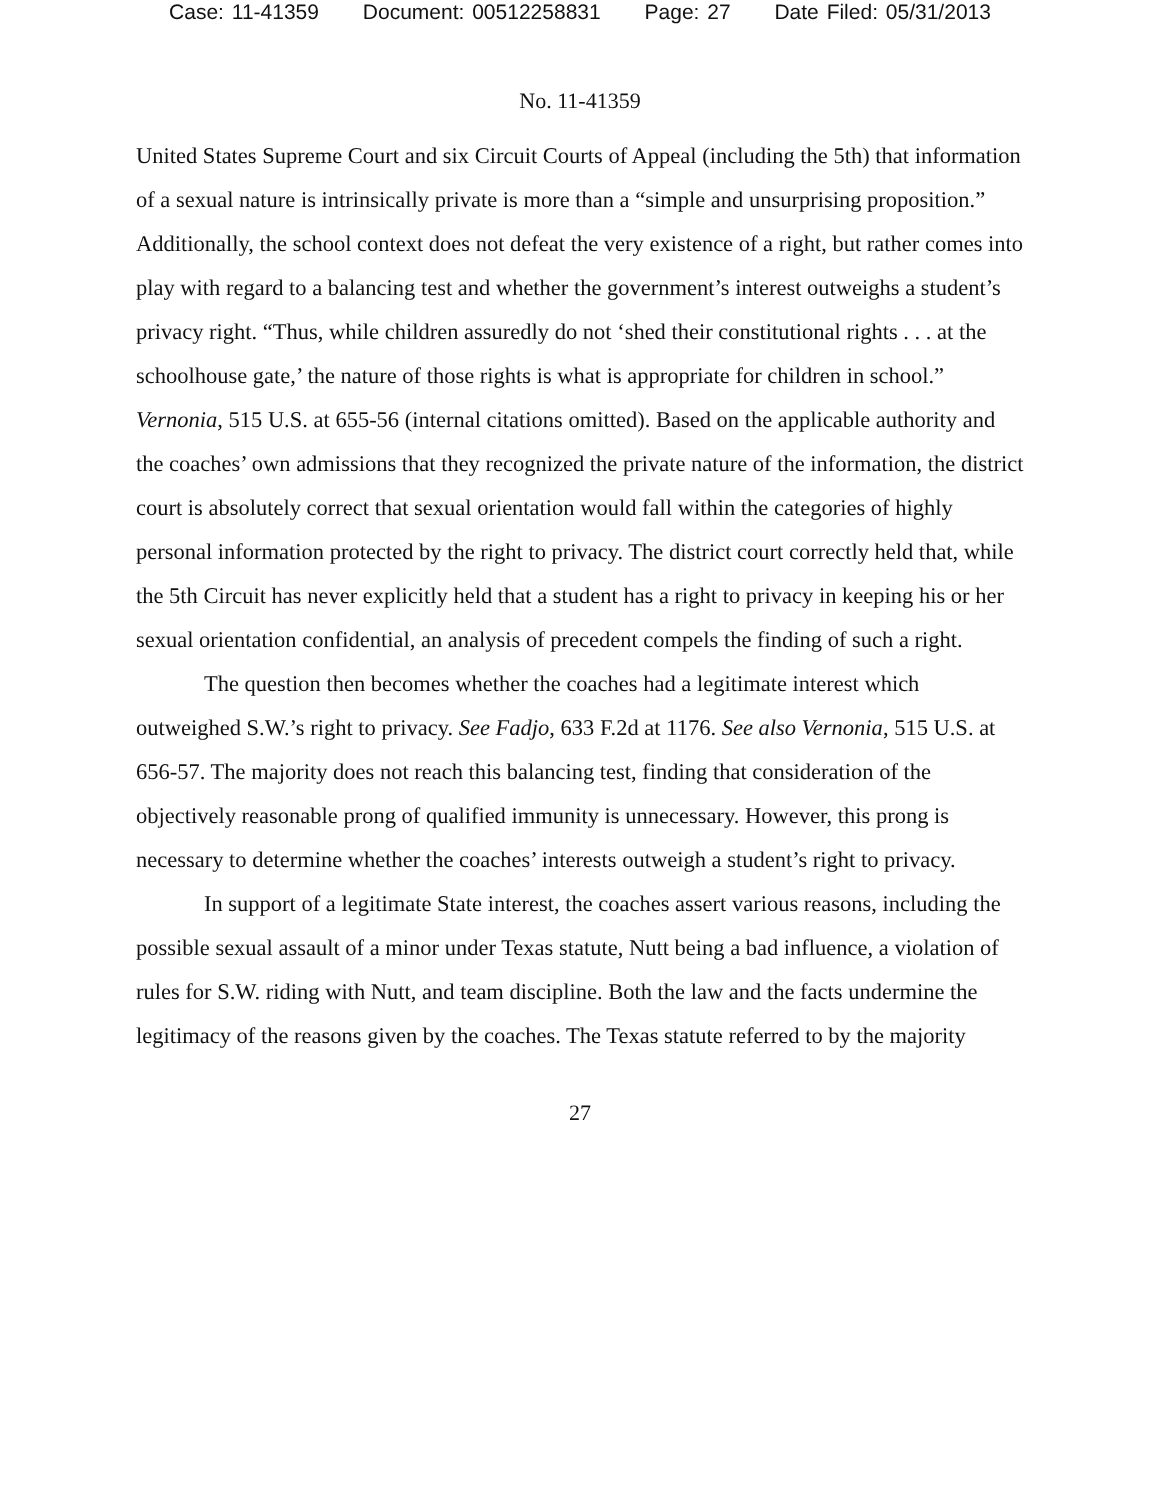Case: 11-41359 Document: 00512258831 Page: 27 Date Filed: 05/31/2013
No. 11-41359
United States Supreme Court and six Circuit Courts of Appeal (including the 5th) that information of a sexual nature is intrinsically private is more than a “simple and unsurprising proposition.” Additionally, the school context does not defeat the very existence of a right, but rather comes into play with regard to a balancing test and whether the government’s interest outweighs a student’s privacy right. “Thus, while children assuredly do not ‘shed their constitutional rights . . . at the schoolhouse gate,’ the nature of those rights is what is appropriate for children in school.” Vernonia, 515 U.S. at 655-56 (internal citations omitted). Based on the applicable authority and the coaches’ own admissions that they recognized the private nature of the information, the district court is absolutely correct that sexual orientation would fall within the categories of highly personal information protected by the right to privacy. The district court correctly held that, while the 5th Circuit has never explicitly held that a student has a right to privacy in keeping his or her sexual orientation confidential, an analysis of precedent compels the finding of such a right.
The question then becomes whether the coaches had a legitimate interest which outweighed S.W.’s right to privacy. See Fadjo, 633 F.2d at 1176. See also Vernonia, 515 U.S. at 656-57. The majority does not reach this balancing test, finding that consideration of the objectively reasonable prong of qualified immunity is unnecessary. However, this prong is necessary to determine whether the coaches’ interests outweigh a student’s right to privacy.
In support of a legitimate State interest, the coaches assert various reasons, including the possible sexual assault of a minor under Texas statute, Nutt being a bad influence, a violation of rules for S.W. riding with Nutt, and team discipline. Both the law and the facts undermine the legitimacy of the reasons given by the coaches. The Texas statute referred to by the majority
27